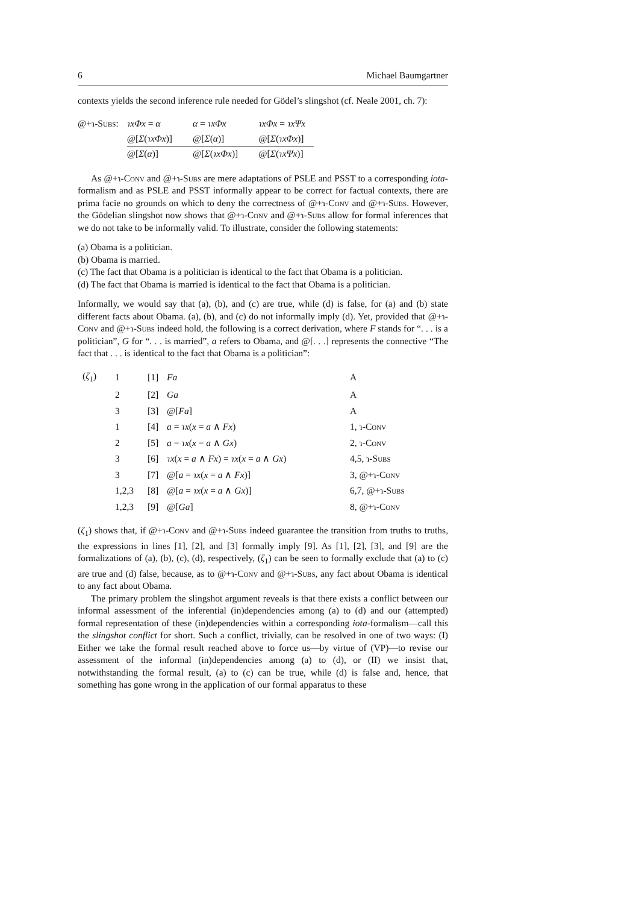6 Michael Baumgartner
contexts yields the second inference rule needed for Gödel’s slingshot (cf. Neale 2001, ch. 7):
| @+ɿ- Subs : | ɿxΦx = α | α = ɿxΦx | ɿxΦx = ɿxΨx |
| | @[ Σ ( ɿxΦx )] | @[ Σ ( α )] | @[ Σ ( ɿxΦx )] |
| | @[ Σ ( α )] | @[ Σ ( ɿxΦx )] | @[ Σ ( ɿxΨx )] |
As @+ɿ-Conv and @+ɿ-Subs are mere adaptations of PSLE and PSST to a corresponding iota-formalism and as PSLE and PSST informally appear to be correct for factual contexts, there are prima facie no grounds on which to deny the correctness of @+ɿ-Conv and @+ɿ-Subs. However, the Gödelian slingshot now shows that @+ɿ-Conv and @+ɿ-Subs allow for formal inferences that we do not take to be informally valid. To illustrate, consider the following statements:
(a) Obama is a politician.
(b) Obama is married.
(c) The fact that Obama is a politician is identical to the fact that Obama is a politician.
(d) The fact that Obama is married is identical to the fact that Obama is a politician.
Informally, we would say that (a), (b), and (c) are true, while (d) is false, for (a) and (b) state different facts about Obama. (a), (b), and (c) do not informally imply (d). Yet, provided that @+ɿ-Conv and @+ɿ-Subs indeed hold, the following is a correct derivation, where F stands for “. . . is a politician”, G for “. . . is married”, a refers to Obama, and @[. . .] represents the connective “The fact that . . . is identical to the fact that Obama is a politician”:
| ( ζ<sub>1</sub>) | 1 | [1] | Fa | A |
| | 2 | [2] | Ga | A |
| | 3 | [3] | @[ Fa ] | A |
| | 1 | [4] | a = ɿx ( x = a ∧ Fx ) | 1, ɿ- Conv |
| | 2 | [5] | a = ɿx ( x = a ∧ Gx ) | 2, ɿ- Conv |
| | 3 | [6] | ɿx ( x = a ∧ Fx ) = ɿx ( x = a ∧ Gx ) | 4,5, ɿ- Subs |
| | 3 | [7] | @[ a = ɿx ( x = a ∧ Fx )] | 3, @+ɿ- Conv |
| | 1,2,3 | [8] | @[ a = ɿx ( x = a ∧ Gx )] | 6,7, @+ɿ- Subs |
| | 1,2,3 | [9] | @[ Ga ] | 8, @+ɿ- Conv |
(ζ<sub>1</sub>) shows that, if @+ɿ-Conv and @+ɿ-Subs indeed guarantee the transition from truths to truths, the expressions in lines [1], [2], and [3] formally imply [9]. As [1], [2], [3], and [9] are the formalizations of (a), (b), (c), (d), respectively, (ζ<sub>1</sub>) can be seen to formally exclude that (a) to (c) are true and (d) false, because, as to @+ɿ-Conv and @+ɿ-Subs, any fact about Obama is identical to any fact about Obama.
The primary problem the slingshot argument reveals is that there exists a conflict between our informal assessment of the inferential (in)dependencies among (a) to (d) and our (attempted) formal representation of these (in)dependencies within a corresponding iota-formalism—call this the slingshot conflict for short. Such a conflict, trivially, can be resolved in one of two ways: (I) Either we take the formal result reached above to force us—by virtue of (VP)—to revise our assessment of the informal (in)dependencies among (a) to (d), or (II) we insist that, notwithstanding the formal result, (a) to (c) can be true, while (d) is false and, hence, that something has gone wrong in the application of our formal apparatus to these